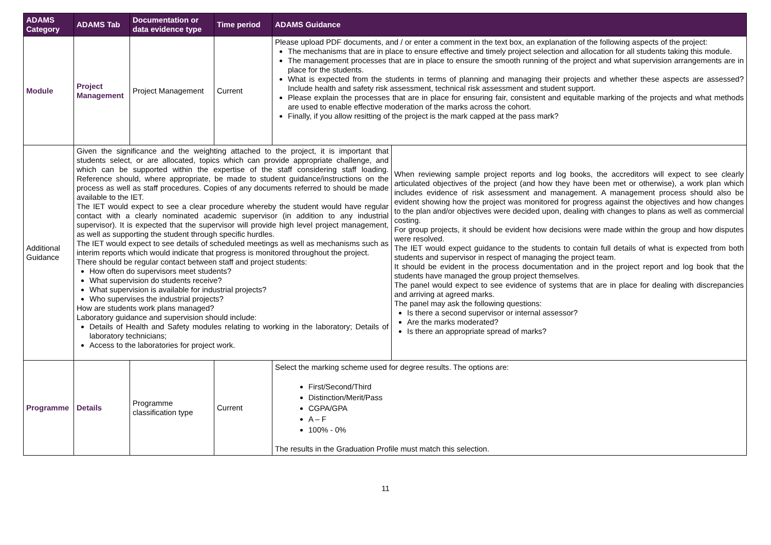| ADAMS Category | ADAMS Tab | Documentation or data evidence type | Time period | ADAMS Guidance | |
| --- | --- | --- | --- | --- | --- |
| Module | Project Management | Project Management | Current | Please upload PDF documents, and / or enter a comment in the text box, an explanation of the following aspects of the project: The mechanisms that are in place to ensure effective and timely project selection and allocation for all students taking this module. The management processes that are in place to ensure the smooth running of the project and what supervision arrangements are in place for the students. What is expected from the students in terms of planning and managing their projects and whether these aspects are assessed? Include health and safety risk assessment, technical risk assessment and student support. Please explain the processes that are in place for ensuring fair, consistent and equitable marking of the projects and what methods are used to enable effective moderation of the marks across the cohort. Finally, if you allow resitting of the project is the mark capped at the pass mark? | |
| Additional Guidance | Given the significance and the weighting attached to the project, it is important that students select, or are allocated, topics which can provide appropriate challenge, and which can be supported within the expertise of the staff considering staff loading. Reference should, where appropriate, be made to student guidance/instructions on the process as well as staff procedures. Copies of any documents referred to should be made available to the IET. The IET would expect to see a clear procedure whereby the student would have regular contact with a clearly nominated academic supervisor (in addition to any industrial supervisor). It is expected that the supervisor will provide high level project management, as well as supporting the student through specific hurdles. The IET would expect to see details of scheduled meetings as well as mechanisms such as interim reports which would indicate that progress is monitored throughout the project. There should be regular contact between staff and project students: How often do supervisors meet students? What supervision do students receive? What supervision is available for industrial projects? Who supervises the industrial projects? How are students work plans managed? Laboratory guidance and supervision should include: Details of Health and Safety modules relating to working in the laboratory; Details of laboratory technicians; Access to the laboratories for project work. | | | | When reviewing sample project reports and log books, the accreditors will expect to see clearly articulated objectives of the project (and how they have been met or otherwise), a work plan which includes evidence of risk assessment and management. A management process should also be evident showing how the project was monitored for progress against the objectives and how changes to the plan and/or objectives were decided upon, dealing with changes to plans as well as commercial costing. For group projects, it should be evident how decisions were made within the group and how disputes were resolved. The IET would expect guidance to the students to contain full details of what is expected from both students and supervisor in respect of managing the project team. It should be evident in the process documentation and in the project report and log book that the students have managed the group project themselves. The panel would expect to see evidence of systems that are in place for dealing with discrepancies and arriving at agreed marks. The panel may ask the following questions: Is there a second supervisor or internal assessor? Are the marks moderated? Is there an appropriate spread of marks? |
| Programme | Details | Programme classification type | Current | Select the marking scheme used for degree results. The options are: First/Second/Third Distinction/Merit/Pass CGPA/GPA A – F 100% - 0% The results in the Graduation Profile must match this selection. | |
11